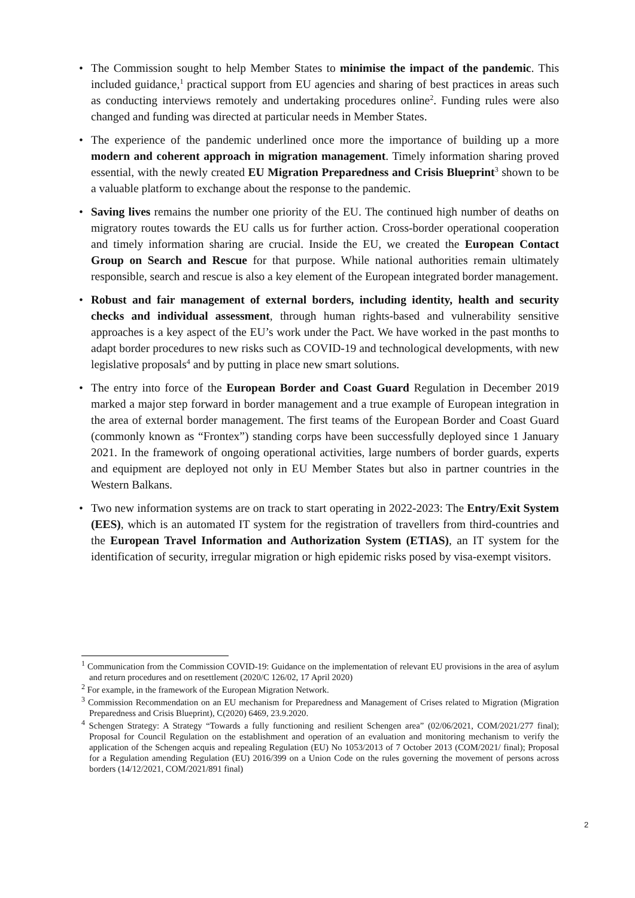• The Commission sought to help Member States to minimise the impact of the pandemic. This included guidance,<sup>1</sup> practical support from EU agencies and sharing of best practices in areas such as conducting interviews remotely and undertaking procedures online<sup>2</sup>. Funding rules were also changed and funding was directed at particular needs in Member States.
• The experience of the pandemic underlined once more the importance of building up a more modern and coherent approach in migration management. Timely information sharing proved essential, with the newly created EU Migration Preparedness and Crisis Blueprint<sup>3</sup> shown to be a valuable platform to exchange about the response to the pandemic.
• Saving lives remains the number one priority of the EU. The continued high number of deaths on migratory routes towards the EU calls us for further action. Cross-border operational cooperation and timely information sharing are crucial. Inside the EU, we created the European Contact Group on Search and Rescue for that purpose. While national authorities remain ultimately responsible, search and rescue is also a key element of the European integrated border management.
• Robust and fair management of external borders, including identity, health and security checks and individual assessment, through human rights-based and vulnerability sensitive approaches is a key aspect of the EU’s work under the Pact. We have worked in the past months to adapt border procedures to new risks such as COVID-19 and technological developments, with new legislative proposals<sup>4</sup> and by putting in place new smart solutions.
• The entry into force of the European Border and Coast Guard Regulation in December 2019 marked a major step forward in border management and a true example of European integration in the area of external border management. The first teams of the European Border and Coast Guard (commonly known as “Frontex”) standing corps have been successfully deployed since 1 January 2021. In the framework of ongoing operational activities, large numbers of border guards, experts and equipment are deployed not only in EU Member States but also in partner countries in the Western Balkans.
• Two new information systems are on track to start operating in 2022-2023: The Entry/Exit System (EES), which is an automated IT system for the registration of travellers from third-countries and the European Travel Information and Authorization System (ETIAS), an IT system for the identification of security, irregular migration or high epidemic risks posed by visa-exempt visitors.
<sup>1</sup> Communication from the Commission COVID-19: Guidance on the implementation of relevant EU provisions in the area of asylum and return procedures and on resettlement (2020/C 126/02, 17 April 2020)
<sup>2</sup> For example, in the framework of the European Migration Network.
<sup>3</sup> Commission Recommendation on an EU mechanism for Preparedness and Management of Crises related to Migration (Migration Preparedness and Crisis Blueprint), C(2020) 6469, 23.9.2020.
<sup>4</sup> Schengen Strategy: A Strategy “Towards a fully functioning and resilient Schengen area” (02/06/2021, COM/2021/277 final); Proposal for Council Regulation on the establishment and operation of an evaluation and monitoring mechanism to verify the application of the Schengen acquis and repealing Regulation (EU) No 1053/2013 of 7 October 2013 (COM/2021/ final); Proposal for a Regulation amending Regulation (EU) 2016/399 on a Union Code on the rules governing the movement of persons across borders (14/12/2021, COM/2021/891 final)
2